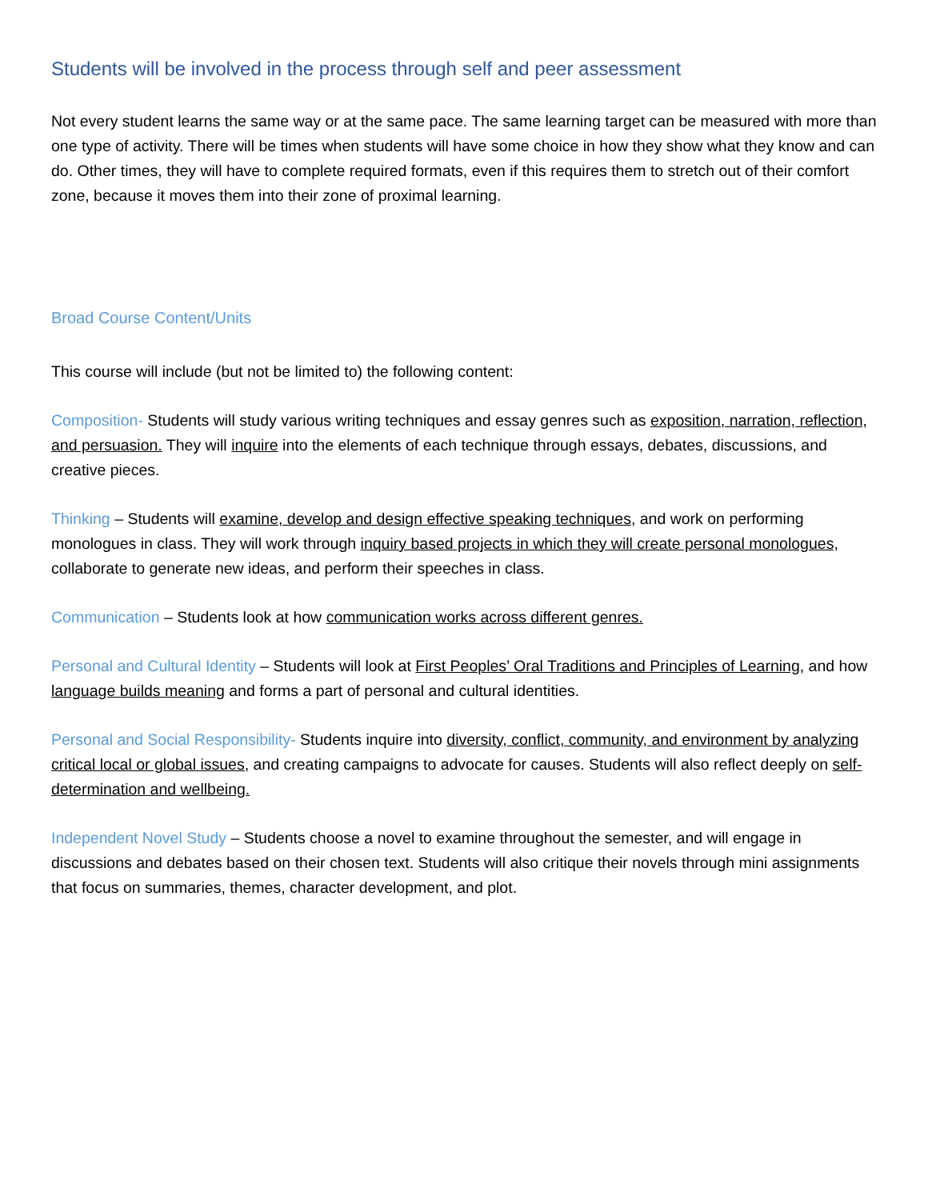Students will be involved in the process through self and peer assessment
Not every student learns the same way or at the same pace. The same learning target can be measured with more than one type of activity. There will be times when students will have some choice in how they show what they know and can do. Other times, they will have to complete required formats, even if this requires them to stretch out of their comfort zone, because it moves them into their zone of proximal learning.
Broad Course Content/Units
This course will include (but not be limited to) the following content:
Composition- Students will study various writing techniques and essay genres such as exposition, narration, reflection, and persuasion. They will inquire into the elements of each technique through essays, debates, discussions, and creative pieces.
Thinking – Students will examine, develop and design effective speaking techniques, and work on performing monologues in class. They will work through inquiry based projects in which they will create personal monologues, collaborate to generate new ideas, and perform their speeches in class.
Communication – Students look at how communication works across different genres.
Personal and Cultural Identity – Students will look at First Peoples’ Oral Traditions and Principles of Learning, and how language builds meaning and forms a part of personal and cultural identities.
Personal and Social Responsibility- Students inquire into diversity, conflict, community, and environment by analyzing critical local or global issues, and creating campaigns to advocate for causes. Students will also reflect deeply on self-determination and wellbeing.
Independent Novel Study – Students choose a novel to examine throughout the semester, and will engage in discussions and debates based on their chosen text. Students will also critique their novels through mini assignments that focus on summaries, themes, character development, and plot.